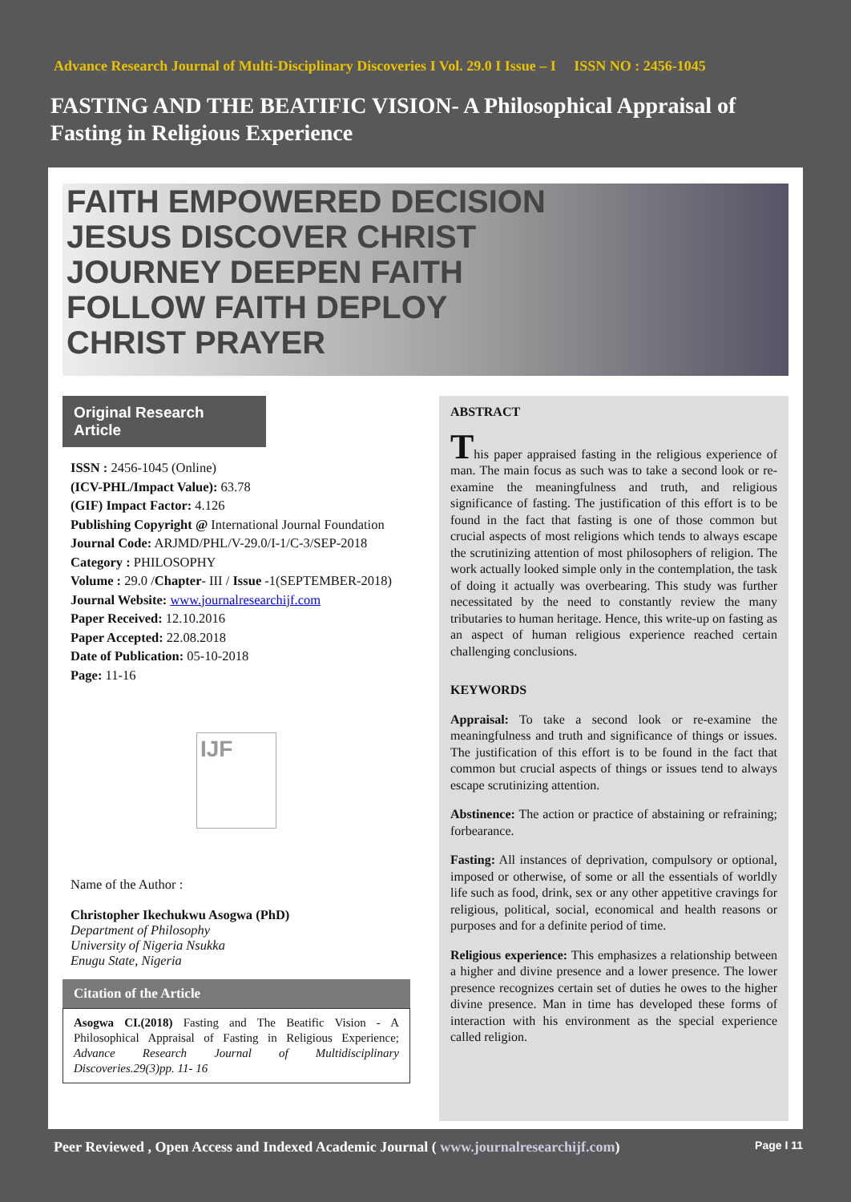Advance Research Journal of Multi-Disciplinary Discoveries I Vol. 29.0 I Issue – I ISSN NO : 2456-1045
FASTING AND THE BEATIFIC VISION- A Philosophical Appraisal of Fasting in Religious Experience
FAITH EMPOWERED DECISION
JESUS DISCOVER CHRIST
JOURNEY DEEPEN FAITH
FOLLOW FAITH DEPLOY
CHRIST PRAYER
Original Research Article
ISSN : 2456-1045 (Online)
(ICV-PHL/Impact Value): 63.78
(GIF) Impact Factor: 4.126
Publishing Copyright @ International Journal Foundation
Journal Code: ARJMD/PHL/V-29.0/I-1/C-3/SEP-2018
Category : PHILOSOPHY
Volume : 29.0 /Chapter- III / Issue -1(SEPTEMBER-2018)
Journal Website: www.journalresearchijf.com
Paper Received: 12.10.2016
Paper Accepted: 22.08.2018
Date of Publication: 05-10-2018
Page: 11-16
IJF
Name of the Author :
Christopher Ikechukwu Asogwa (PhD)
Department of Philosophy
University of Nigeria Nsukka
Enugu State, Nigeria
Citation of the Article
Asogwa CI.(2018) Fasting and The Beatific Vision - A Philosophical Appraisal of Fasting in Religious Experience; Advance Research Journal of Multidisciplinary Discoveries.29(3)pp. 11- 16
ABSTRACT
This paper appraised fasting in the religious experience of man. The main focus as such was to take a second look or re-examine the meaningfulness and truth, and religious significance of fasting. The justification of this effort is to be found in the fact that fasting is one of those common but crucial aspects of most religions which tends to always escape the scrutinizing attention of most philosophers of religion. The work actually looked simple only in the contemplation, the task of doing it actually was overbearing. This study was further necessitated by the need to constantly review the many tributaries to human heritage. Hence, this write-up on fasting as an aspect of human religious experience reached certain challenging conclusions.
KEYWORDS
Appraisal: To take a second look or re-examine the meaningfulness and truth and significance of things or issues. The justification of this effort is to be found in the fact that common but crucial aspects of things or issues tend to always escape scrutinizing attention.
Abstinence: The action or practice of abstaining or refraining; forbearance.
Fasting: All instances of deprivation, compulsory or optional, imposed or otherwise, of some or all the essentials of worldly life such as food, drink, sex or any other appetitive cravings for religious, political, social, economical and health reasons or purposes and for a definite period of time.
Religious experience: This emphasizes a relationship between a higher and divine presence and a lower presence. The lower presence recognizes certain set of duties he owes to the higher divine presence. Man in time has developed these forms of interaction with his environment as the special experience called religion.
Peer Reviewed , Open Access and Indexed Academic Journal ( www.journalresearchijf.com) Page I 11